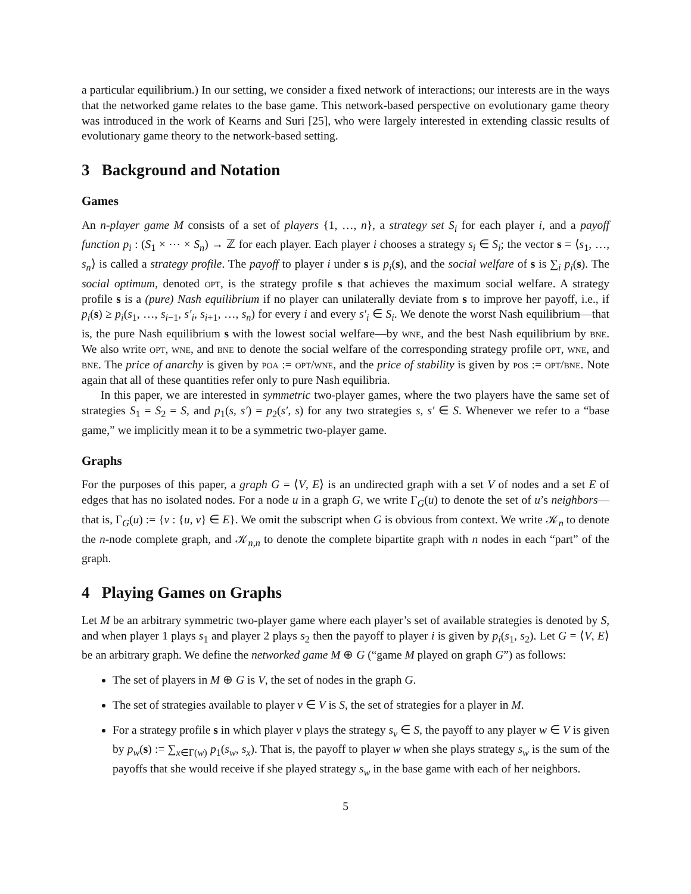a particular equilibrium.) In our setting, we consider a fixed network of interactions; our interests are in the ways that the networked game relates to the base game. This network-based perspective on evolutionary game theory was introduced in the work of Kearns and Suri [25], who were largely interested in extending classic results of evolutionary game theory to the network-based setting.
3 Background and Notation
Games
An n-player game M consists of a set of players {1, …, n}, a strategy set S<sub>i</sub> for each player i, and a payoff function p<sub>i</sub> : (S<sub>1</sub> × ⋯ × S<sub>n</sub>) → ℤ for each player. Each player i chooses a strategy s<sub>i</sub> ∈ S<sub>i</sub>; the vector s = ⟨s<sub>1</sub>, …, s<sub>n</sub>⟩ is called a strategy profile. The payoff to player i under s is p<sub>i</sub>(s), and the social welfare of s is ∑<sub>i</sub> p<sub>i</sub>(s). The social optimum, denoted opt, is the strategy profile s that achieves the maximum social welfare. A strategy profile s is a (pure) Nash equilibrium if no player can unilaterally deviate from s to improve her payoff, i.e., if p<sub>i</sub>(s) ≥ p<sub>i</sub>(s<sub>1</sub>, …, s<sub>i−1</sub>, s′<sub>i</sub>, s<sub>i+1</sub>, …, s<sub>n</sub>) for every i and every s′<sub>i</sub> ∈ S<sub>i</sub>. We denote the worst Nash equilibrium—that is, the pure Nash equilibrium s with the lowest social welfare—by wne, and the best Nash equilibrium by bne. We also write opt, wne, and bne to denote the social welfare of the corresponding strategy profile opt, wne, and bne. The price of anarchy is given by poa := opt/wne, and the price of stability is given by pos := opt/bne. Note again that all of these quantities refer only to pure Nash equilibria.
In this paper, we are interested in symmetric two-player games, where the two players have the same set of strategies S<sub>1</sub> = S<sub>2</sub> = S, and p<sub>1</sub>(s, s′) = p<sub>2</sub>(s′, s) for any two strategies s, s′ ∈ S. Whenever we refer to a “base game,” we implicitly mean it to be a symmetric two-player game.
Graphs
For the purposes of this paper, a graph G = ⟨V, E⟩ is an undirected graph with a set V of nodes and a set E of edges that has no isolated nodes. For a node u in a graph G, we write Γ<sub>G</sub>(u) to denote the set of u’s neighbors—that is, Γ<sub>G</sub>(u) := {v : {u, v} ∈ E}. We omit the subscript when G is obvious from context. We write 𝒦<sub>n</sub> to denote the n-node complete graph, and 𝒦<sub>n,n</sub> to denote the complete bipartite graph with n nodes in each “part” of the graph.
4 Playing Games on Graphs
Let M be an arbitrary symmetric two-player game where each player’s set of available strategies is denoted by S, and when player 1 plays s<sub>1</sub> and player 2 plays s<sub>2</sub> then the payoff to player i is given by p<sub>i</sub>(s<sub>1</sub>, s<sub>2</sub>). Let G = ⟨V, E⟩ be an arbitrary graph. We define the networked game M ⊕ G (“game M played on graph G”) as follows:
The set of players in M ⊕ G is V, the set of nodes in the graph G.
The set of strategies available to player v ∈ V is S, the set of strategies for a player in M.
For a strategy profile s in which player v plays the strategy s<sub>v</sub> ∈ S, the payoff to any player w ∈ V is given by p<sub>w</sub>(s) := ∑<sub>x∈Γ(w)</sub> p<sub>1</sub>(s<sub>w</sub>, s<sub>x</sub>). That is, the payoff to player w when she plays strategy s<sub>w</sub> is the sum of the payoffs that she would receive if she played strategy s<sub>w</sub> in the base game with each of her neighbors.
5